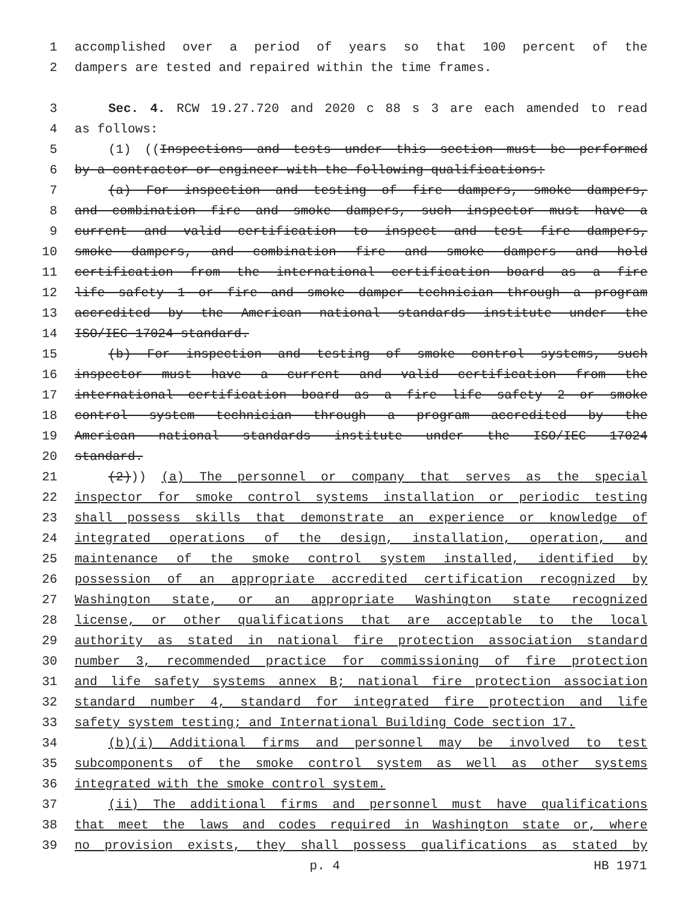1 accomplished over a period of years so that 100 percent of the
2 dampers are tested and repaired within the time frames.
3 Sec. 4. RCW 19.27.720 and 2020 c 88 s 3 are each amended to read
4 as follows:
5 (1) ((Inspections and tests under this section must be performed
6 by a contractor or engineer with the following qualifications:
7 (a) For inspection and testing of fire dampers, smoke dampers,
8 and combination fire and smoke dampers, such inspector must have a
9 current and valid certification to inspect and test fire dampers,
10 smoke dampers, and combination fire and smoke dampers and hold
11 certification from the international certification board as a fire
12 life safety 1 or fire and smoke damper technician through a program
13 accredited by the American national standards institute under the
14 ISO/IEC 17024 standard.
15 (b) For inspection and testing of smoke control systems, such
16 inspector must have a current and valid certification from the
17 international certification board as a fire life safety 2 or smoke
18 control system technician through a program accredited by the
19 American national standards institute under the ISO/IEC 17024
20 standard.
21 (2))) (a) The personnel or company that serves as the special
22 inspector for smoke control systems installation or periodic testing
23 shall possess skills that demonstrate an experience or knowledge of
24 integrated operations of the design, installation, operation, and
25 maintenance of the smoke control system installed, identified by
26 possession of an appropriate accredited certification recognized by
27 Washington state, or an appropriate Washington state recognized
28 license, or other qualifications that are acceptable to the local
29 authority as stated in national fire protection association standard
30 number 3, recommended practice for commissioning of fire protection
31 and life safety systems annex B; national fire protection association
32 standard number 4, standard for integrated fire protection and life
33 safety system testing; and International Building Code section 17.
34 (b)(i) Additional firms and personnel may be involved to test
35 subcomponents of the smoke control system as well as other systems
36 integrated with the smoke control system.
37 (ii) The additional firms and personnel must have qualifications
38 that meet the laws and codes required in Washington state or, where
39 no provision exists, they shall possess qualifications as stated by
p. 4 HB 1971